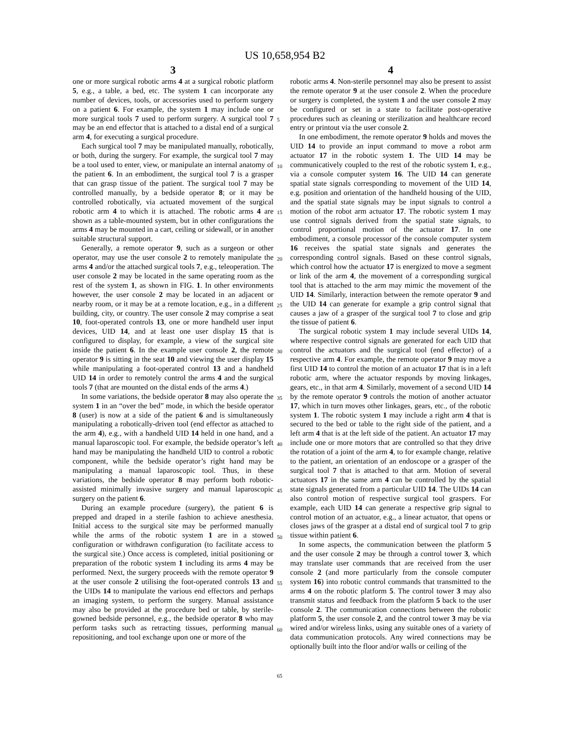US 10,658,954 B2
3
one or more surgical robotic arms 4 at a surgical robotic platform 5, e.g., a table, a bed, etc. The system 1 can incorporate any number of devices, tools, or accessories used to perform surgery on a patient 6. For example, the system 1 may include one or more surgical tools 7 used to perform surgery. A surgical tool 7 may be an end effector that is attached to a distal end of a surgical arm 4, for executing a surgical procedure.
Each surgical tool 7 may be manipulated manually, robotically, or both, during the surgery. For example, the surgical tool 7 may be a tool used to enter, view, or manipulate an internal anatomy of the patient 6. In an embodiment, the surgical tool 7 is a grasper that can grasp tissue of the patient. The surgical tool 7 may be controlled manually, by a bedside operator 8; or it may be controlled robotically, via actuated movement of the surgical robotic arm 4 to which it is attached. The robotic arms 4 are shown as a table-mounted system, but in other configurations the arms 4 may be mounted in a cart, ceiling or sidewall, or in another suitable structural support.
Generally, a remote operator 9, such as a surgeon or other operator, may use the user console 2 to remotely manipulate the arms 4 and/or the attached surgical tools 7, e.g., teleoperation. The user console 2 may be located in the same operating room as the rest of the system 1, as shown in FIG. 1. In other environments however, the user console 2 may be located in an adjacent or nearby room, or it may be at a remote location, e.g., in a different building, city, or country. The user console 2 may comprise a seat 10, foot-operated controls 13, one or more handheld user input devices, UID 14, and at least one user display 15 that is configured to display, for example, a view of the surgical site inside the patient 6. In the example user console 2, the remote operator 9 is sitting in the seat 10 and viewing the user display 15 while manipulating a foot-operated control 13 and a handheld UID 14 in order to remotely control the arms 4 and the surgical tools 7 (that are mounted on the distal ends of the arms 4.)
In some variations, the bedside operator 8 may also operate the system 1 in an “over the bed” mode, in which the beside operator 8 (user) is now at a side of the patient 6 and is simultaneously manipulating a robotically-driven tool (end effector as attached to the arm 4), e.g., with a handheld UID 14 held in one hand, and a manual laparoscopic tool. For example, the bedside operator’s left hand may be manipulating the handheld UID to control a robotic component, while the bedside operator’s right hand may be manipulating a manual laparoscopic tool. Thus, in these variations, the bedside operator 8 may perform both robotic-assisted minimally invasive surgery and manual laparoscopic surgery on the patient 6.
During an example procedure (surgery), the patient 6 is prepped and draped in a sterile fashion to achieve anesthesia. Initial access to the surgical site may be performed manually while the arms of the robotic system 1 are in a stowed configuration or withdrawn configuration (to facilitate access to the surgical site.) Once access is completed, initial positioning or preparation of the robotic system 1 including its arms 4 may be performed. Next, the surgery proceeds with the remote operator 9 at the user console 2 utilising the foot-operated controls 13 and the UIDs 14 to manipulate the various end effectors and perhaps an imaging system, to perform the surgery. Manual assistance may also be provided at the procedure bed or table, by sterile-gowned bedside personnel, e.g., the bedside operator 8 who may perform tasks such as retracting tissues, performing manual repositioning, and tool exchange upon one or more of the
4
robotic arms 4. Non-sterile personnel may also be present to assist the remote operator 9 at the user console 2. When the procedure or surgery is completed, the system 1 and the user console 2 may be configured or set in a state to facilitate post-operative procedures such as cleaning or sterilization and healthcare record entry or printout via the user console 2.
In one embodiment, the remote operator 9 holds and moves the UID 14 to provide an input command to move a robot arm actuator 17 in the robotic system 1. The UID 14 may be communicatively coupled to the rest of the robotic system 1, e.g., via a console computer system 16. The UID 14 can generate spatial state signals corresponding to movement of the UID 14, e.g. position and orientation of the handheld housing of the UID, and the spatial state signals may be input signals to control a motion of the robot arm actuator 17. The robotic system 1 may use control signals derived from the spatial state signals, to control proportional motion of the actuator 17. In one embodiment, a console processor of the console computer system 16 receives the spatial state signals and generates the corresponding control signals. Based on these control signals, which control how the actuator 17 is energized to move a segment or link of the arm 4, the movement of a corresponding surgical tool that is attached to the arm may mimic the movement of the UID 14. Similarly, interaction between the remote operator 9 and the UID 14 can generate for example a grip control signal that causes a jaw of a grasper of the surgical tool 7 to close and grip the tissue of patient 6.
The surgical robotic system 1 may include several UIDs 14, where respective control signals are generated for each UID that control the actuators and the surgical tool (end effector) of a respective arm 4. For example, the remote operator 9 may move a first UID 14 to control the motion of an actuator 17 that is in a left robotic arm, where the actuator responds by moving linkages, gears, etc., in that arm 4. Similarly, movement of a second UID 14 by the remote operator 9 controls the motion of another actuator 17, which in turn moves other linkages, gears, etc., of the robotic system 1. The robotic system 1 may include a right arm 4 that is secured to the bed or table to the right side of the patient, and a left arm 4 that is at the left side of the patient. An actuator 17 may include one or more motors that are controlled so that they drive the rotation of a joint of the arm 4, to for example change, relative to the patient, an orientation of an endoscope or a grasper of the surgical tool 7 that is attached to that arm. Motion of several actuators 17 in the same arm 4 can be controlled by the spatial state signals generated from a particular UID 14. The UIDs 14 can also control motion of respective surgical tool graspers. For example, each UID 14 can generate a respective grip signal to control motion of an actuator, e.g., a linear actuator, that opens or closes jaws of the grasper at a distal end of surgical tool 7 to grip tissue within patient 6.
In some aspects, the communication between the platform 5 and the user console 2 may be through a control tower 3, which may translate user commands that are received from the user console 2 (and more particularly from the console computer system 16) into robotic control commands that transmitted to the arms 4 on the robotic platform 5. The control tower 3 may also transmit status and feedback from the platform 5 back to the user console 2. The communication connections between the robotic platform 5, the user console 2, and the control tower 3 may be via wired and/or wireless links, using any suitable ones of a variety of data communication protocols. Any wired connections may be optionally built into the floor and/or walls or ceiling of the
5
10
15
20
25
30
35
40
45
50
55
60
65